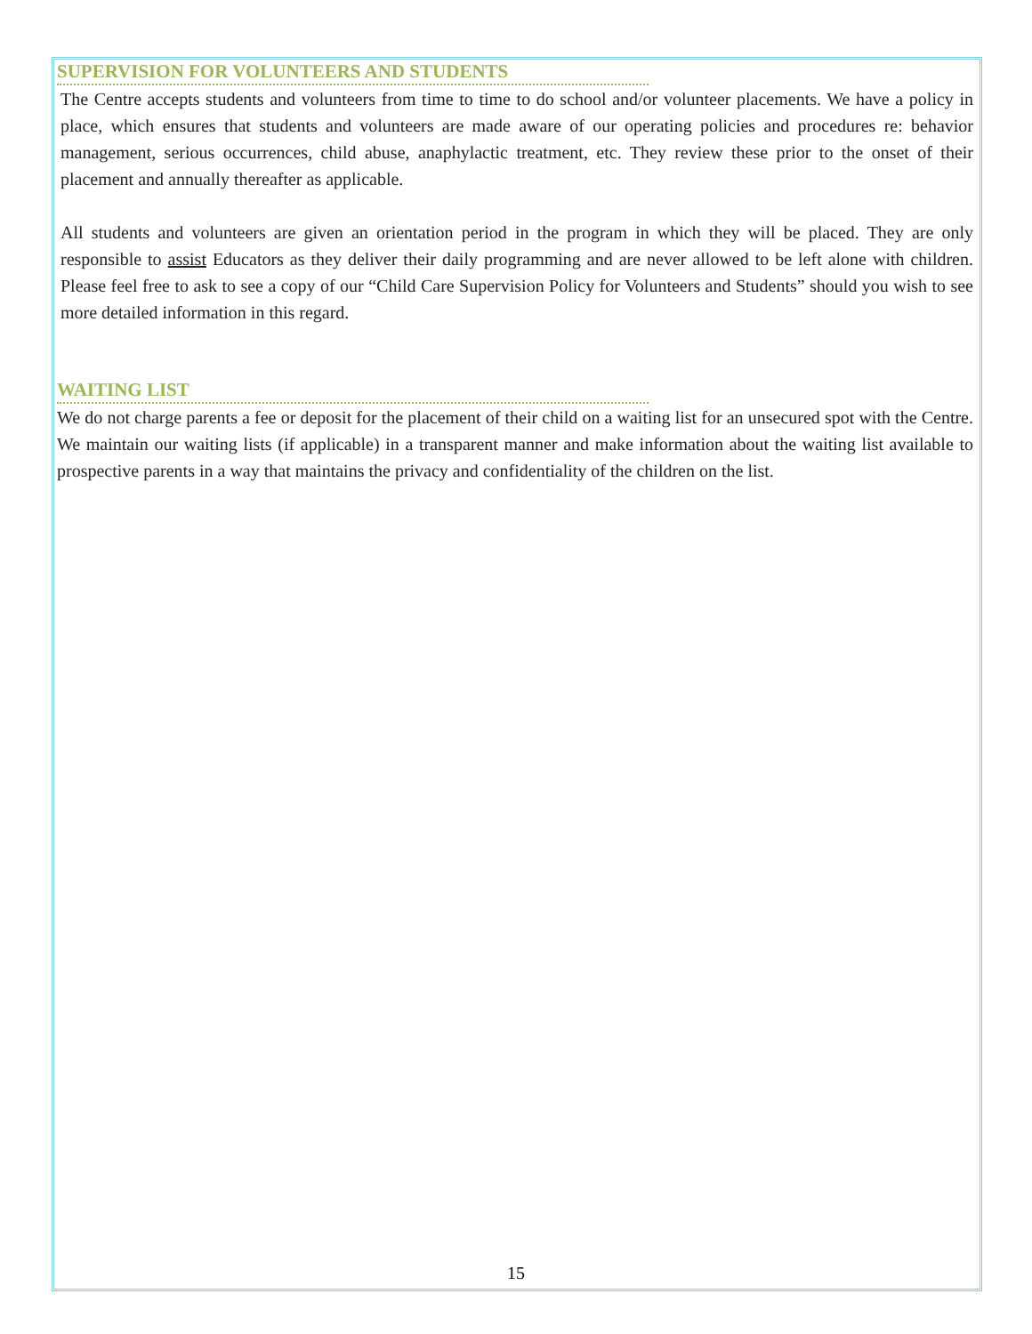SUPERVISION FOR VOLUNTEERS AND STUDENTS
The Centre accepts students and volunteers from time to time to do school and/or volunteer placements. We have a policy in place, which ensures that students and volunteers are made aware of our operating policies and procedures re: behavior management, serious occurrences, child abuse, anaphylactic treatment, etc. They review these prior to the onset of their placement and annually thereafter as applicable.
All students and volunteers are given an orientation period in the program in which they will be placed. They are only responsible to assist Educators as they deliver their daily programming and are never allowed to be left alone with children. Please feel free to ask to see a copy of our “Child Care Supervision Policy for Volunteers and Students” should you wish to see more detailed information in this regard.
WAITING LIST
We do not charge parents a fee or deposit for the placement of their child on a waiting list for an unsecured spot with the Centre. We maintain our waiting lists (if applicable) in a transparent manner and make information about the waiting list available to prospective parents in a way that maintains the privacy and confidentiality of the children on the list.
15